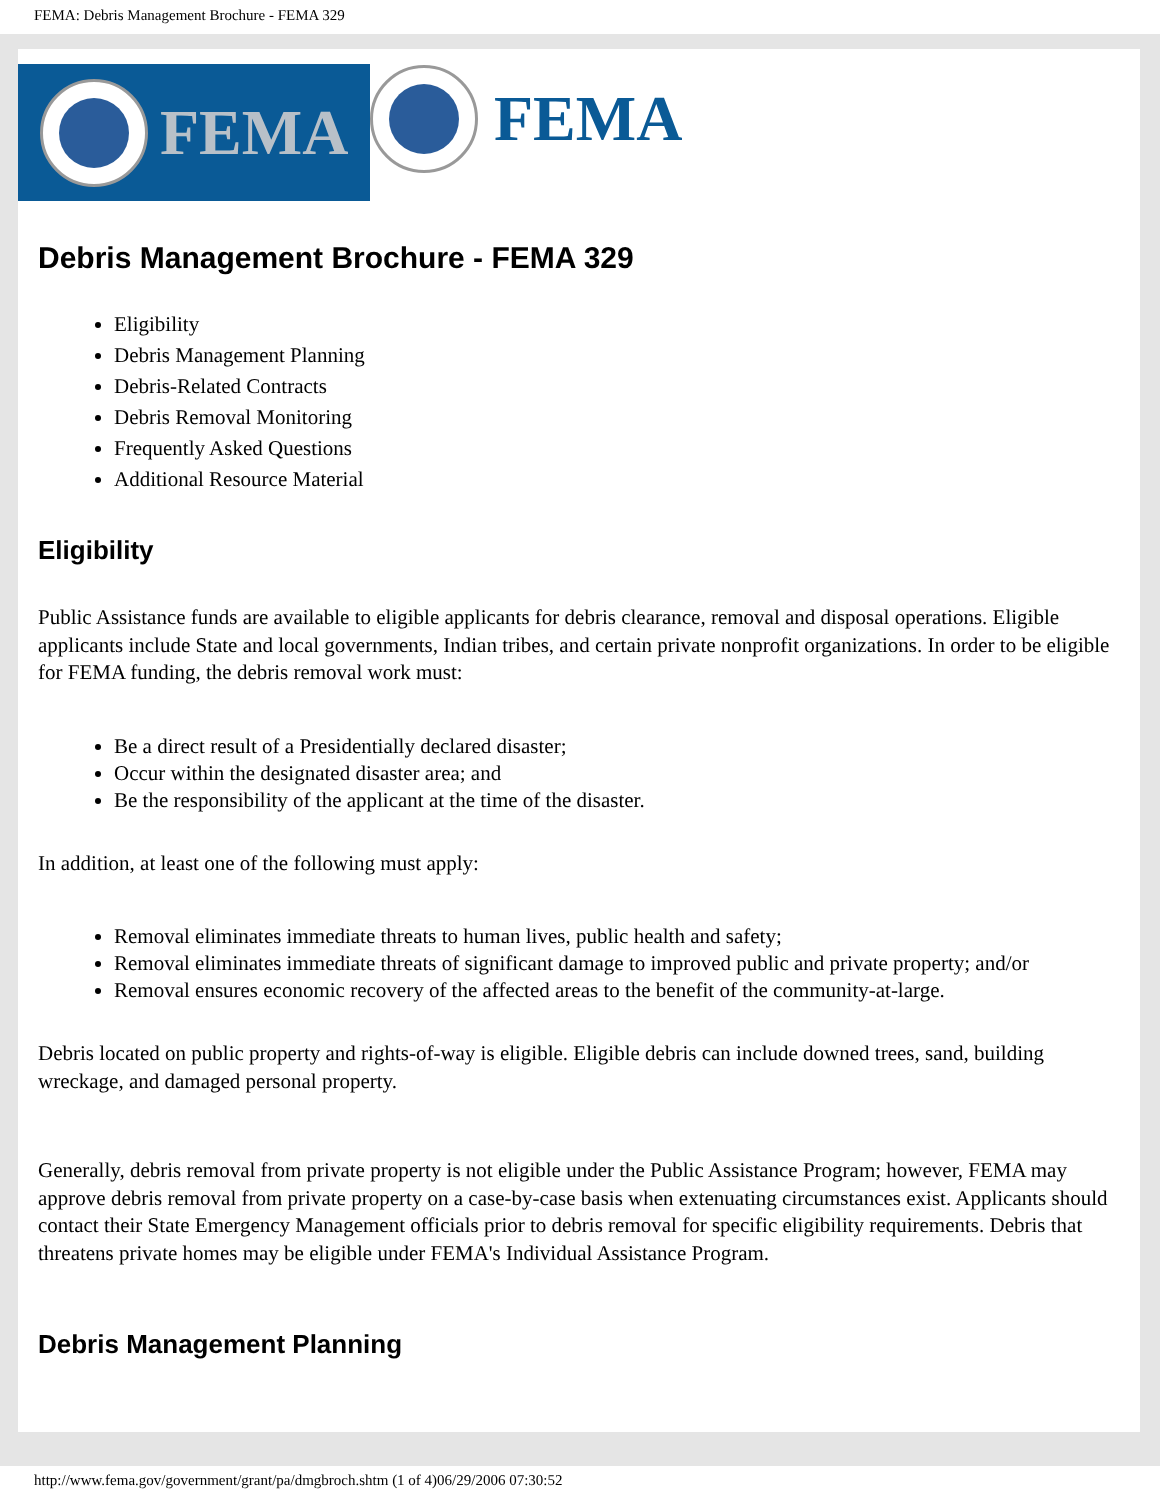FEMA: Debris Management Brochure - FEMA 329
FEMA
FEMA
Debris Management Brochure - FEMA 329
Eligibility
Debris Management Planning
Debris-Related Contracts
Debris Removal Monitoring
Frequently Asked Questions
Additional Resource Material
Eligibility
Public Assistance funds are available to eligible applicants for debris clearance, removal and disposal operations. Eligible applicants include State and local governments, Indian tribes, and certain private nonprofit organizations. In order to be eligible for FEMA funding, the debris removal work must:
Be a direct result of a Presidentially declared disaster;
Occur within the designated disaster area; and
Be the responsibility of the applicant at the time of the disaster.
In addition, at least one of the following must apply:
Removal eliminates immediate threats to human lives, public health and safety;
Removal eliminates immediate threats of significant damage to improved public and private property; and/or
Removal ensures economic recovery of the affected areas to the benefit of the community-at-large.
Debris located on public property and rights-of-way is eligible. Eligible debris can include downed trees, sand, building wreckage, and damaged personal property.
Generally, debris removal from private property is not eligible under the Public Assistance Program; however, FEMA may approve debris removal from private property on a case-by-case basis when extenuating circumstances exist. Applicants should contact their State Emergency Management officials prior to debris removal for specific eligibility requirements. Debris that threatens private homes may be eligible under FEMA's Individual Assistance Program.
Debris Management Planning
http://www.fema.gov/government/grant/pa/dmgbroch.shtm (1 of 4)06/29/2006 07:30:52